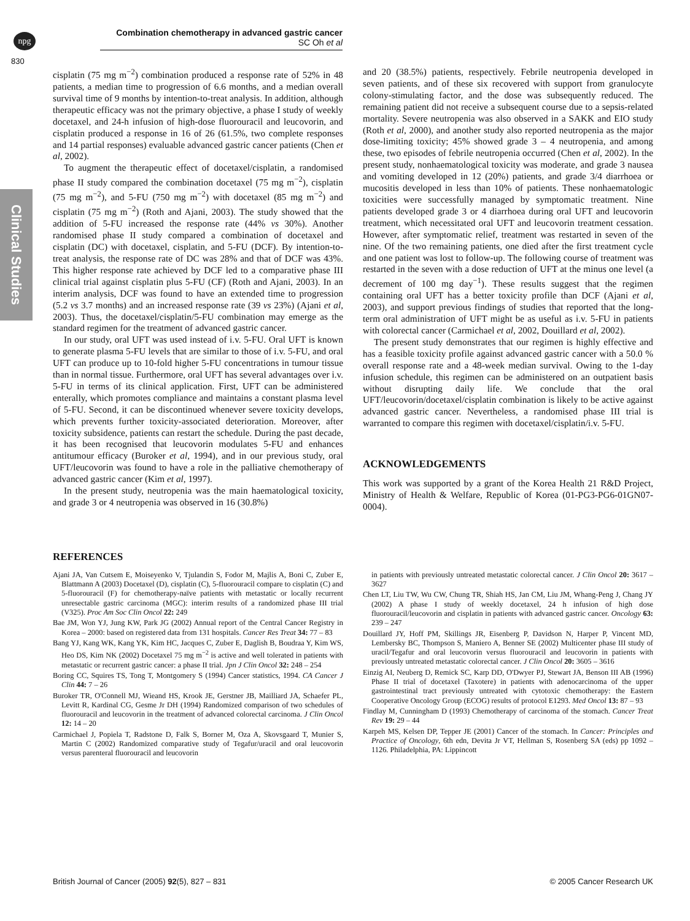npg
Combination chemotherapy in advanced gastric cancer
SC Oh et al
830
Clinical Studies
cisplatin (75 mg m<sup>−2</sup>) combination produced a response rate of 52% in 48 patients, a median time to progression of 6.6 months, and a median overall survival time of 9 months by intention-to-treat analysis. In addition, although therapeutic efficacy was not the primary objective, a phase I study of weekly docetaxel, and 24-h infusion of high-dose fluorouracil and leucovorin, and cisplatin produced a response in 16 of 26 (61.5%, two complete responses and 14 partial responses) evaluable advanced gastric cancer patients (Chen et al, 2002).
To augment the therapeutic effect of docetaxel/cisplatin, a randomised phase II study compared the combination docetaxel (75 mg m<sup>−2</sup>), cisplatin (75 mg m<sup>−2</sup>), and 5-FU (750 mg m<sup>−2</sup>) with docetaxel (85 mg m<sup>−2</sup>) and cisplatin (75 mg m<sup>−2</sup>) (Roth and Ajani, 2003). The study showed that the addition of 5-FU increased the response rate (44% vs 30%). Another randomised phase II study compared a combination of docetaxel and cisplatin (DC) with docetaxel, cisplatin, and 5-FU (DCF). By intention-to-treat analysis, the response rate of DC was 28% and that of DCF was 43%. This higher response rate achieved by DCF led to a comparative phase III clinical trial against cisplatin plus 5-FU (CF) (Roth and Ajani, 2003). In an interim analysis, DCF was found to have an extended time to progression (5.2 vs 3.7 months) and an increased response rate (39 vs 23%) (Ajani et al, 2003). Thus, the docetaxel/cisplatin/5-FU combination may emerge as the standard regimen for the treatment of advanced gastric cancer.
In our study, oral UFT was used instead of i.v. 5-FU. Oral UFT is known to generate plasma 5-FU levels that are similar to those of i.v. 5-FU, and oral UFT can produce up to 10-fold higher 5-FU concentrations in tumour tissue than in normal tissue. Furthermore, oral UFT has several advantages over i.v. 5-FU in terms of its clinical application. First, UFT can be administered enterally, which promotes compliance and maintains a constant plasma level of 5-FU. Second, it can be discontinued whenever severe toxicity develops, which prevents further toxicity-associated deterioration. Moreover, after toxicity subsidence, patients can restart the schedule. During the past decade, it has been recognised that leucovorin modulates 5-FU and enhances antitumour efficacy (Buroker et al, 1994), and in our previous study, oral UFT/leucovorin was found to have a role in the palliative chemotherapy of advanced gastric cancer (Kim et al, 1997).
In the present study, neutropenia was the main haematological toxicity, and grade 3 or 4 neutropenia was observed in 16 (30.8%)
and 20 (38.5%) patients, respectively. Febrile neutropenia developed in seven patients, and of these six recovered with support from granulocyte colony-stimulating factor, and the dose was subsequently reduced. The remaining patient did not receive a subsequent course due to a sepsis-related mortality. Severe neutropenia was also observed in a SAKK and EIO study (Roth et al, 2000), and another study also reported neutropenia as the major dose-limiting toxicity; 45% showed grade 3 – 4 neutropenia, and among these, two episodes of febrile neutropenia occurred (Chen et al, 2002). In the present study, nonhaematological toxicity was moderate, and grade 3 nausea and vomiting developed in 12 (20%) patients, and grade 3/4 diarrhoea or mucositis developed in less than 10% of patients. These nonhaematologic toxicities were successfully managed by symptomatic treatment. Nine patients developed grade 3 or 4 diarrhoea during oral UFT and leucovorin treatment, which necessitated oral UFT and leucovorin treatment cessation. However, after symptomatic relief, treatment was restarted in seven of the nine. Of the two remaining patients, one died after the first treatment cycle and one patient was lost to follow-up. The following course of treatment was restarted in the seven with a dose reduction of UFT at the minus one level (a decrement of 100 mg day<sup>−1</sup>). These results suggest that the regimen containing oral UFT has a better toxicity profile than DCF (Ajani et al, 2003), and support previous findings of studies that reported that the long-term oral administration of UFT might be as useful as i.v. 5-FU in patients with colorectal cancer (Carmichael et al, 2002, Douillard et al, 2002).
The present study demonstrates that our regimen is highly effective and has a feasible toxicity profile against advanced gastric cancer with a 50.0 % overall response rate and a 48-week median survival. Owing to the 1-day infusion schedule, this regimen can be administered on an outpatient basis without disrupting daily life. We conclude that the oral UFT/leucovorin/docetaxel/cisplatin combination is likely to be active against advanced gastric cancer. Nevertheless, a randomised phase III trial is warranted to compare this regimen with docetaxel/cisplatin/i.v. 5-FU.
ACKNOWLEDGEMENTS
This work was supported by a grant of the Korea Health 21 R&D Project, Ministry of Health & Welfare, Republic of Korea (01-PG3-PG6-01GN07-0004).
REFERENCES
Ajani JA, Van Cutsem E, Moiseyenko V, Tjulandin S, Fodor M, Majlis A, Boni C, Zuber E, Blattmann A (2003) Docetaxel (D), cisplatin (C), 5-fluorouracil compare to cisplatin (C) and 5-fluorouracil (F) for chemotherapy-naïve patients with metastatic or locally recurrent unresectable gastric carcinoma (MGC): interim results of a randomized phase III trial (V325). Proc Am Soc Clin Oncol 22: 249
Bae JM, Won YJ, Jung KW, Park JG (2002) Annual report of the Central Cancer Registry in Korea – 2000: based on registered data from 131 hospitals. Cancer Res Treat 34: 77 – 83
Bang YJ, Kang WK, Kang YK, Kim HC, Jacques C, Zuber E, Daglish B, Boudraa Y, Kim WS, Heo DS, Kim NK (2002) Docetaxel 75 mg m<sup>−2</sup> is active and well tolerated in patients with metastatic or recurrent gastric cancer: a phase II trial. Jpn J Clin Oncol 32: 248 – 254
Boring CC, Squires TS, Tong T, Montgomery S (1994) Cancer statistics, 1994. CA Cancer J Clin 44: 7 – 26
Buroker TR, O'Connell MJ, Wieand HS, Krook JE, Gerstner JB, Mailliard JA, Schaefer PL, Levitt R, Kardinal CG, Gesme Jr DH (1994) Randomized comparison of two schedules of fluorouracil and leucovorin in the treatment of advanced colorectal carcinoma. J Clin Oncol 12: 14 – 20
Carmichael J, Popiela T, Radstone D, Falk S, Borner M, Oza A, Skovsgaard T, Munier S, Martin C (2002) Randomized comparative study of Tegafur/uracil and oral leucovorin versus parenteral fluorouracil and leucovorin
in patients with previously untreated metastatic colorectal cancer. J Clin Oncol 20: 3617 – 3627
Chen LT, Liu TW, Wu CW, Chung TR, Shiah HS, Jan CM, Liu JM, Whang-Peng J, Chang JY (2002) A phase I study of weekly docetaxel, 24 h infusion of high dose fluorouracil/leucovorin and cisplatin in patients with advanced gastric cancer. Oncology 63: 239 – 247
Douillard JY, Hoff PM, Skillings JR, Eisenberg P, Davidson N, Harper P, Vincent MD, Lembersky BC, Thompson S, Maniero A, Benner SE (2002) Multicenter phase III study of uracil/Tegafur and oral leucovorin versus fluorouracil and leucovorin in patients with previously untreated metastatic colorectal cancer. J Clin Oncol 20: 3605 – 3616
Einzig AI, Neuberg D, Remick SC, Karp DD, O'Dwyer PJ, Stewart JA, Benson III AB (1996) Phase II trial of docetaxel (Taxotere) in patients with adenocarcinoma of the upper gastrointestinal tract previously untreated with cytotoxic chemotherapy: the Eastern Cooperative Oncology Group (ECOG) results of protocol E1293. Med Oncol 13: 87 – 93
Findlay M, Cunningham D (1993) Chemotherapy of carcinoma of the stomach. Cancer Treat Rev 19: 29 – 44
Karpeh MS, Kelsen DP, Tepper JE (2001) Cancer of the stomach. In Cancer: Principles and Practice of Oncology, 6th edn, Devita Jr VT, Hellman S, Rosenberg SA (eds) pp 1092 – 1126. Philadelphia, PA: Lippincott
British Journal of Cancer (2005) 92(5), 827 – 831 © 2005 Cancer Research UK